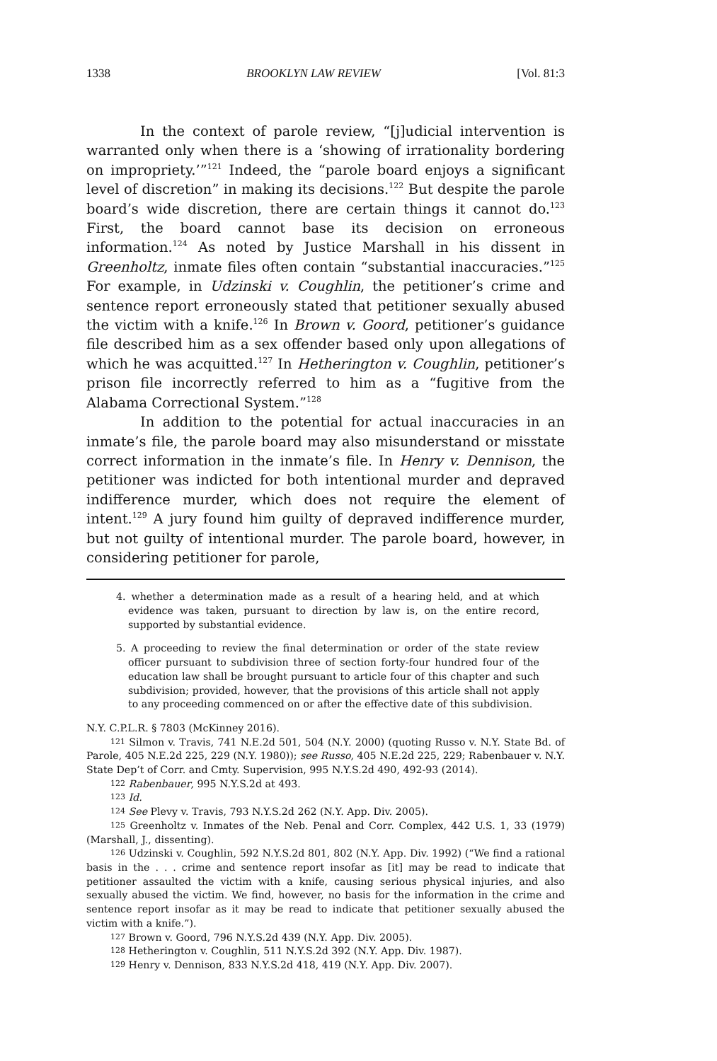1338 BROOKLYN LAW REVIEW [Vol. 81:3
In the context of parole review, “[j]udicial intervention is warranted only when there is a ‘showing of irrationality bordering on impropriety.’”<sup>121</sup> Indeed, the “parole board enjoys a significant level of discretion” in making its decisions.<sup>122</sup> But despite the parole board’s wide discretion, there are certain things it cannot do.<sup>123</sup> First, the board cannot base its decision on erroneous information.<sup>124</sup> As noted by Justice Marshall in his dissent in Greenholtz, inmate files often contain “substantial inaccuracies.”<sup>125</sup> For example, in Udzinski v. Coughlin, the petitioner’s crime and sentence report erroneously stated that petitioner sexually abused the victim with a knife.<sup>126</sup> In Brown v. Goord, petitioner’s guidance file described him as a sex offender based only upon allegations of which he was acquitted.<sup>127</sup> In Hetherington v. Coughlin, petitioner’s prison file incorrectly referred to him as a “fugitive from the Alabama Correctional System.”<sup>128</sup>
In addition to the potential for actual inaccuracies in an inmate’s file, the parole board may also misunderstand or misstate correct information in the inmate’s file. In Henry v. Dennison, the petitioner was indicted for both intentional murder and depraved indifference murder, which does not require the element of intent.<sup>129</sup> A jury found him guilty of depraved indifference murder, but not guilty of intentional murder. The parole board, however, in considering petitioner for parole,
4. whether a determination made as a result of a hearing held, and at which evidence was taken, pursuant to direction by law is, on the entire record, supported by substantial evidence.
5. A proceeding to review the final determination or order of the state review officer pursuant to subdivision three of section forty-four hundred four of the education law shall be brought pursuant to article four of this chapter and such subdivision; provided, however, that the provisions of this article shall not apply to any proceeding commenced on or after the effective date of this subdivision.
N.Y. C.P.L.R. § 7803 (McKinney 2016).
<sup>121</sup> Silmon v. Travis, 741 N.E.2d 501, 504 (N.Y. 2000) (quoting Russo v. N.Y. State Bd. of Parole, 405 N.E.2d 225, 229 (N.Y. 1980)); see Russo, 405 N.E.2d 225, 229; Rabenbauer v. N.Y. State Dep’t of Corr. and Cmty. Supervision, 995 N.Y.S.2d 490, 492-93 (2014).
<sup>122</sup> Rabenbauer, 995 N.Y.S.2d at 493.
<sup>123</sup> Id.
<sup>124</sup> See Plevy v. Travis, 793 N.Y.S.2d 262 (N.Y. App. Div. 2005).
<sup>125</sup> Greenholtz v. Inmates of the Neb. Penal and Corr. Complex, 442 U.S. 1, 33 (1979) (Marshall, J., dissenting).
<sup>126</sup> Udzinski v. Coughlin, 592 N.Y.S.2d 801, 802 (N.Y. App. Div. 1992) (“We find a rational basis in the . . . crime and sentence report insofar as [it] may be read to indicate that petitioner assaulted the victim with a knife, causing serious physical injuries, and also sexually abused the victim. We find, however, no basis for the information in the crime and sentence report insofar as it may be read to indicate that petitioner sexually abused the victim with a knife.”).
<sup>127</sup> Brown v. Goord, 796 N.Y.S.2d 439 (N.Y. App. Div. 2005).
<sup>128</sup> Hetherington v. Coughlin, 511 N.Y.S.2d 392 (N.Y. App. Div. 1987).
<sup>129</sup> Henry v. Dennison, 833 N.Y.S.2d 418, 419 (N.Y. App. Div. 2007).